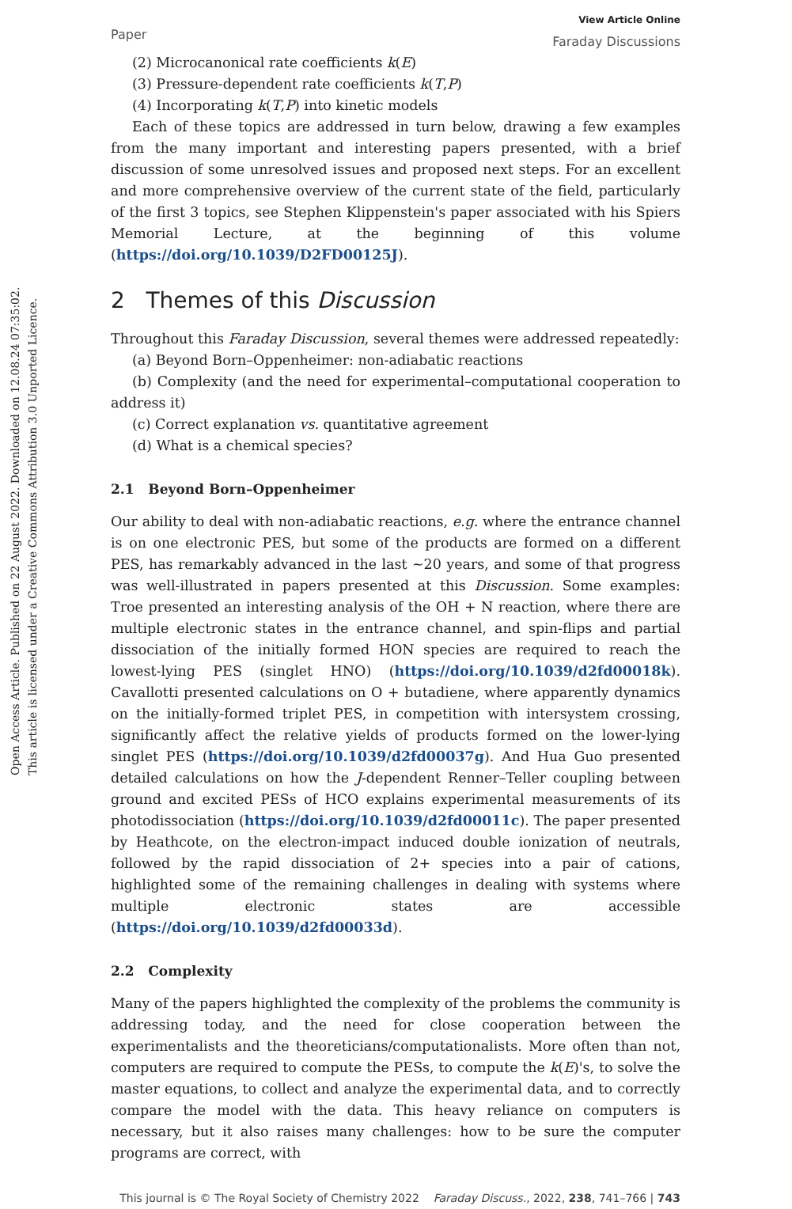Open Access Article. Published on 22 August 2022. Downloaded on 12.08.24 07:35:02.
This article is licensed under a Creative Commons Attribution 3.0 Unported Licence.
Paper View Article Online
Faraday Discussions
(2) Microcanonical rate coefficients k(E)
(3) Pressure-dependent rate coefficients k(T,P)
(4) Incorporating k(T,P) into kinetic models
Each of these topics are addressed in turn below, drawing a few examples from the many important and interesting papers presented, with a brief discussion of some unresolved issues and proposed next steps. For an excellent and more comprehensive overview of the current state of the field, particularly of the first 3 topics, see Stephen Klippenstein's paper associated with his Spiers Memorial Lecture, at the beginning of this volume (https://doi.org/10.1039/D2FD00125J).
2 Themes of this Discussion
Throughout this Faraday Discussion, several themes were addressed repeatedly:
(a) Beyond Born–Oppenheimer: non-adiabatic reactions
(b) Complexity (and the need for experimental–computational cooperation to address it)
(c) Correct explanation vs. quantitative agreement
(d) What is a chemical species?
2.1 Beyond Born–Oppenheimer
Our ability to deal with non-adiabatic reactions, e.g. where the entrance channel is on one electronic PES, but some of the products are formed on a different PES, has remarkably advanced in the last ∼20 years, and some of that progress was well-illustrated in papers presented at this Discussion. Some examples: Troe presented an interesting analysis of the OH + N reaction, where there are multiple electronic states in the entrance channel, and spin-flips and partial dissociation of the initially formed HON species are required to reach the lowest-lying PES (singlet HNO) (https://doi.org/10.1039/d2fd00018k). Cavallotti presented calculations on O + butadiene, where apparently dynamics on the initially-formed triplet PES, in competition with intersystem crossing, significantly affect the relative yields of products formed on the lower-lying singlet PES (https://doi.org/10.1039/d2fd00037g). And Hua Guo presented detailed calculations on how the J-dependent Renner–Teller coupling between ground and excited PESs of HCO explains experimental measurements of its photodissociation (https://doi.org/10.1039/d2fd00011c). The paper presented by Heathcote, on the electron-impact induced double ionization of neutrals, followed by the rapid dissociation of 2+ species into a pair of cations, highlighted some of the remaining challenges in dealing with systems where multiple electronic states are accessible (https://doi.org/10.1039/d2fd00033d).
2.2 Complexity
Many of the papers highlighted the complexity of the problems the community is addressing today, and the need for close cooperation between the experimentalists and the theoreticians/computationalists. More often than not, computers are required to compute the PESs, to compute the k(E)'s, to solve the master equations, to collect and analyze the experimental data, and to correctly compare the model with the data. This heavy reliance on computers is necessary, but it also raises many challenges: how to be sure the computer programs are correct, with
This journal is © The Royal Society of Chemistry 2022 Faraday Discuss., 2022, 238, 741–766 | 743